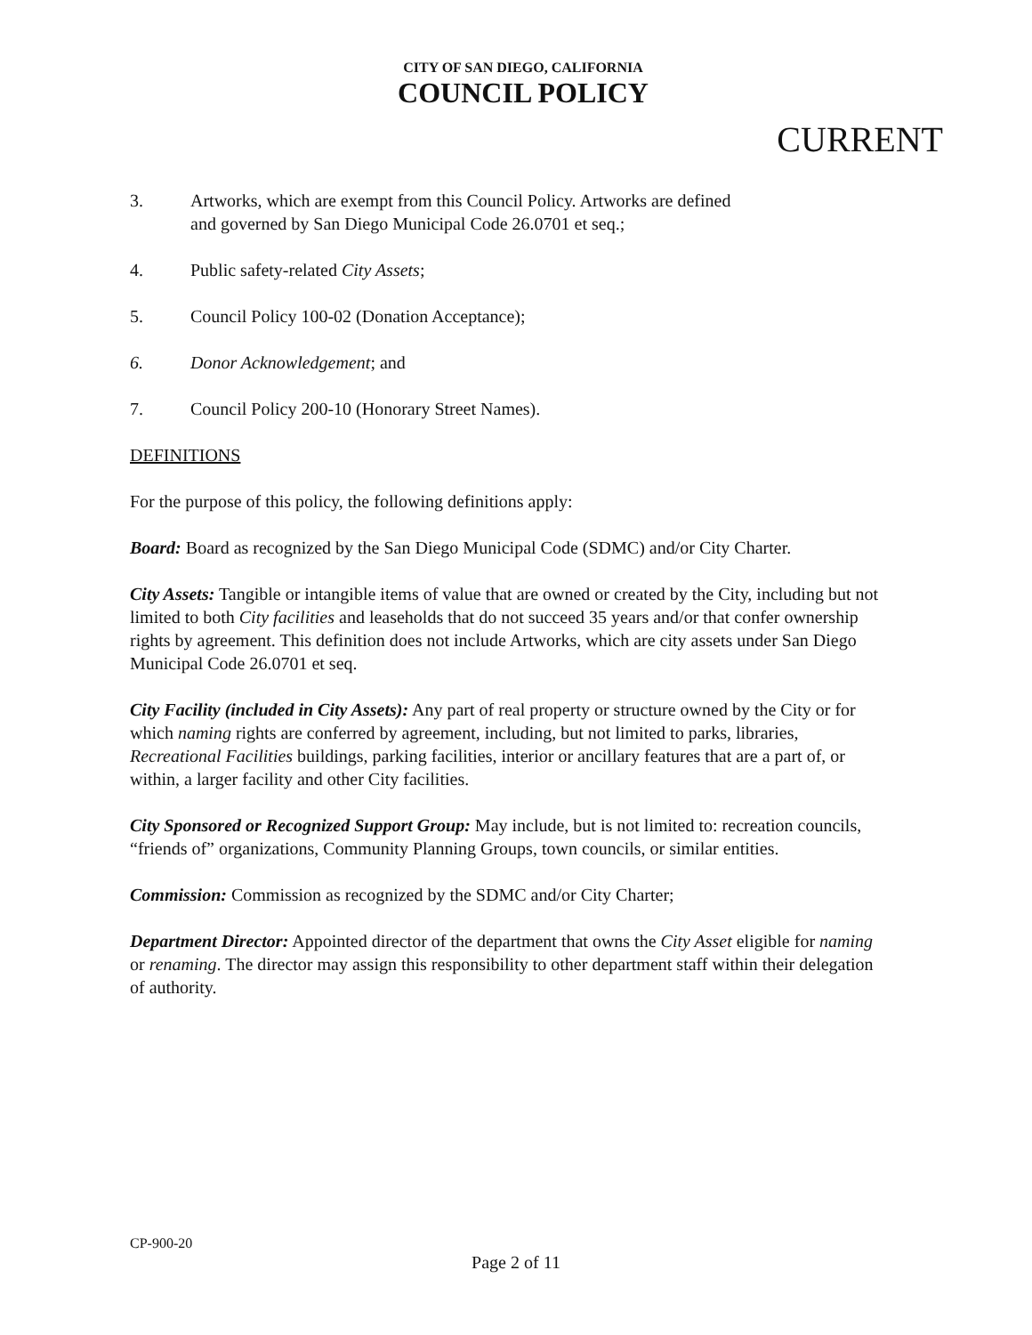CITY OF SAN DIEGO, CALIFORNIA
COUNCIL POLICY
CURRENT
3. Artworks, which are exempt from this Council Policy. Artworks are defined
and governed by San Diego Municipal Code 26.0701 et seq.;
4. Public safety-related City Assets;
5. Council Policy 100-02 (Donation Acceptance);
6. Donor Acknowledgement; and
7. Council Policy 200-10 (Honorary Street Names).
DEFINITIONS
For the purpose of this policy, the following definitions apply:
Board: Board as recognized by the San Diego Municipal Code (SDMC) and/or City Charter.
City Assets: Tangible or intangible items of value that are owned or created by the City, including but not limited to both City facilities and leaseholds that do not succeed 35 years and/or that confer ownership rights by agreement. This definition does not include Artworks, which are city assets under San Diego Municipal Code 26.0701 et seq.
City Facility (included in City Assets): Any part of real property or structure owned by the City or for which naming rights are conferred by agreement, including, but not limited to parks, libraries, Recreational Facilities buildings, parking facilities, interior or ancillary features that are a part of, or within, a larger facility and other City facilities.
City Sponsored or Recognized Support Group: May include, but is not limited to: recreation councils, “friends of” organizations, Community Planning Groups, town councils, or similar entities.
Commission: Commission as recognized by the SDMC and/or City Charter;
Department Director: Appointed director of the department that owns the City Asset eligible for naming or renaming. The director may assign this responsibility to other department staff within their delegation of authority.
CP-900-20
Page 2 of 11